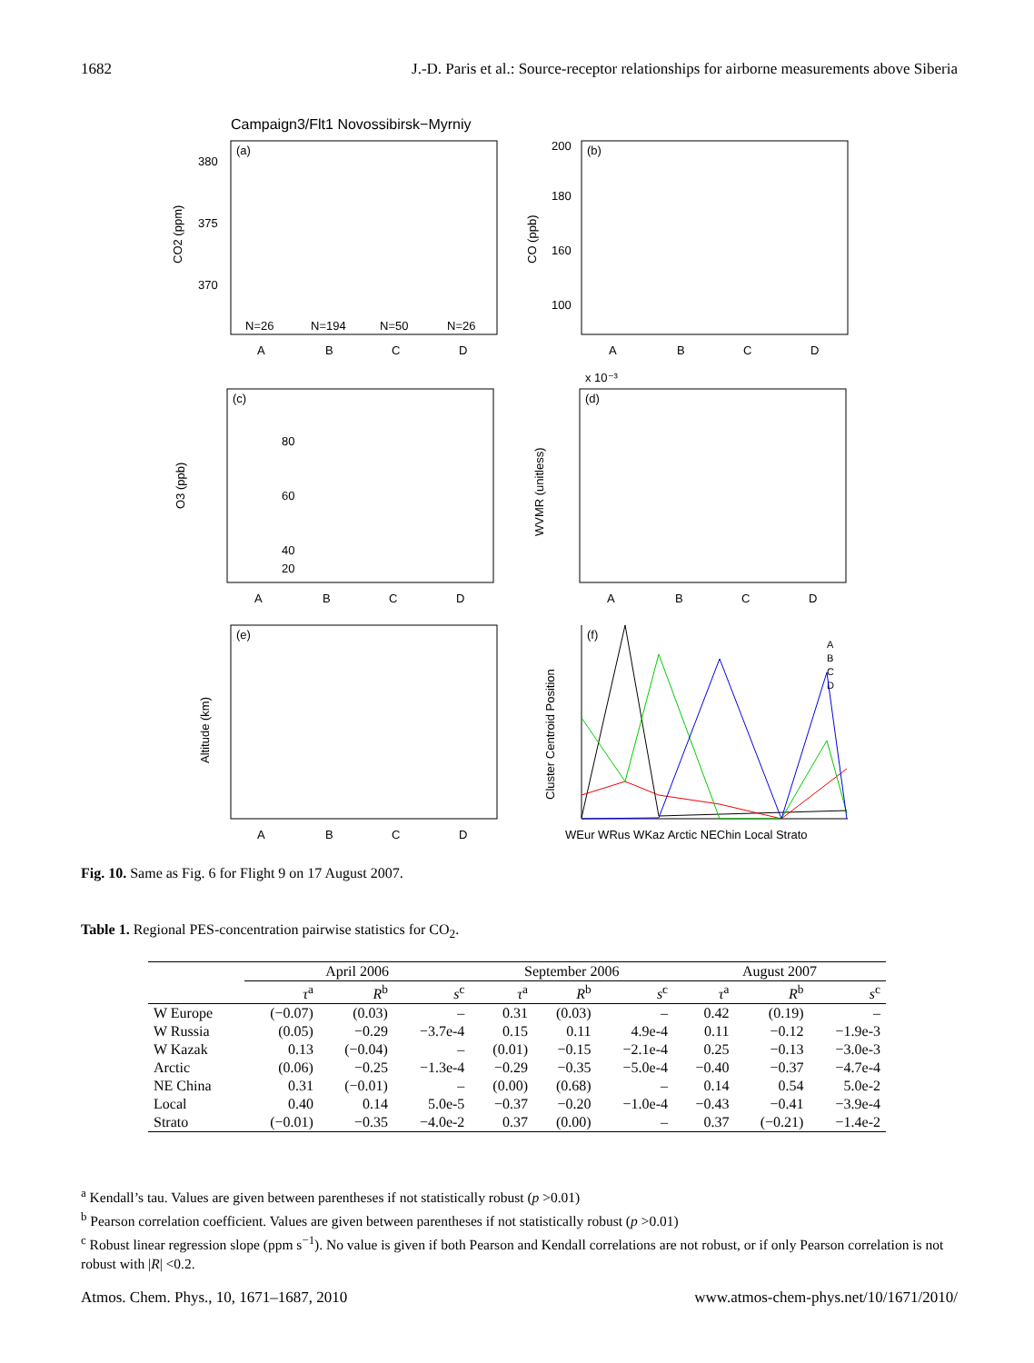1682 J.-D. Paris et al.: Source-receptor relationships for airborne measurements above Siberia
Campaign3/Flt1 Novossibirsk−Myrniy
(a)
(b)
(c)
(d)
(e)
(f)
N=26
N=194
N=50
N=26
A
B
C
D
A
B
C
D
A
B
C
D
A
B
C
D
A
B
C
D
WEur WRus WKaz Arctic NEChin Local Strato
380
375
370
200
180
160
100
80
60
40
20
x 10⁻³
CO2 (ppm)
CO (ppb)
O3 (ppb)
WVMR (unitless)
Altitude (km)
Cluster Centroid Position
A
B
C
D
Fig. 10. Same as Fig. 6 for Flight 9 on 17 August 2007.
Table 1. Regional PES-concentration pairwise statistics for CO<sub>2</sub>.
| | April 2006 | | | September 2006 | | | August 2007 | | |
| --- | --- | --- | --- | --- | --- | --- | --- | --- | --- |
| | τ<sup>a</sup> | R<sup>b</sup> | s<sup>c</sup> | τ<sup>a</sup> | R<sup>b</sup> | s<sup>c</sup> | τ<sup>a</sup> | R<sup>b</sup> | s<sup>c</sup> |
| W Europe | (−0.07) | (0.03) | – | 0.31 | (0.03) | – | 0.42 | (0.19) | – |
| W Russia | (0.05) | −0.29 | −3.7e-4 | 0.15 | 0.11 | 4.9e-4 | 0.11 | −0.12 | −1.9e-3 |
| W Kazak | 0.13 | (−0.04) | – | (0.01) | −0.15 | −2.1e-4 | 0.25 | −0.13 | −3.0e-3 |
| Arctic | (0.06) | −0.25 | −1.3e-4 | −0.29 | −0.35 | −5.0e-4 | −0.40 | −0.37 | −4.7e-4 |
| NE China | 0.31 | (−0.01) | – | (0.00) | (0.68) | – | 0.14 | 0.54 | 5.0e-2 |
| Local | 0.40 | 0.14 | 5.0e-5 | −0.37 | −0.20 | −1.0e-4 | −0.43 | −0.41 | −3.9e-4 |
| Strato | (−0.01) | −0.35 | −4.0e-2 | 0.37 | (0.00) | – | 0.37 | (−0.21) | −1.4e-2 |
<sup>a</sup> Kendall’s tau. Values are given between parentheses if not statistically robust (p >0.01)
<sup>b</sup> Pearson correlation coefficient. Values are given between parentheses if not statistically robust (p >0.01)
<sup>c</sup> Robust linear regression slope (ppm s<sup>−1</sup>). No value is given if both Pearson and Kendall correlations are not robust, or if only Pearson correlation is not robust with |R| <0.2.
Atmos. Chem. Phys., 10, 1671–1687, 2010 www.atmos-chem-phys.net/10/1671/2010/